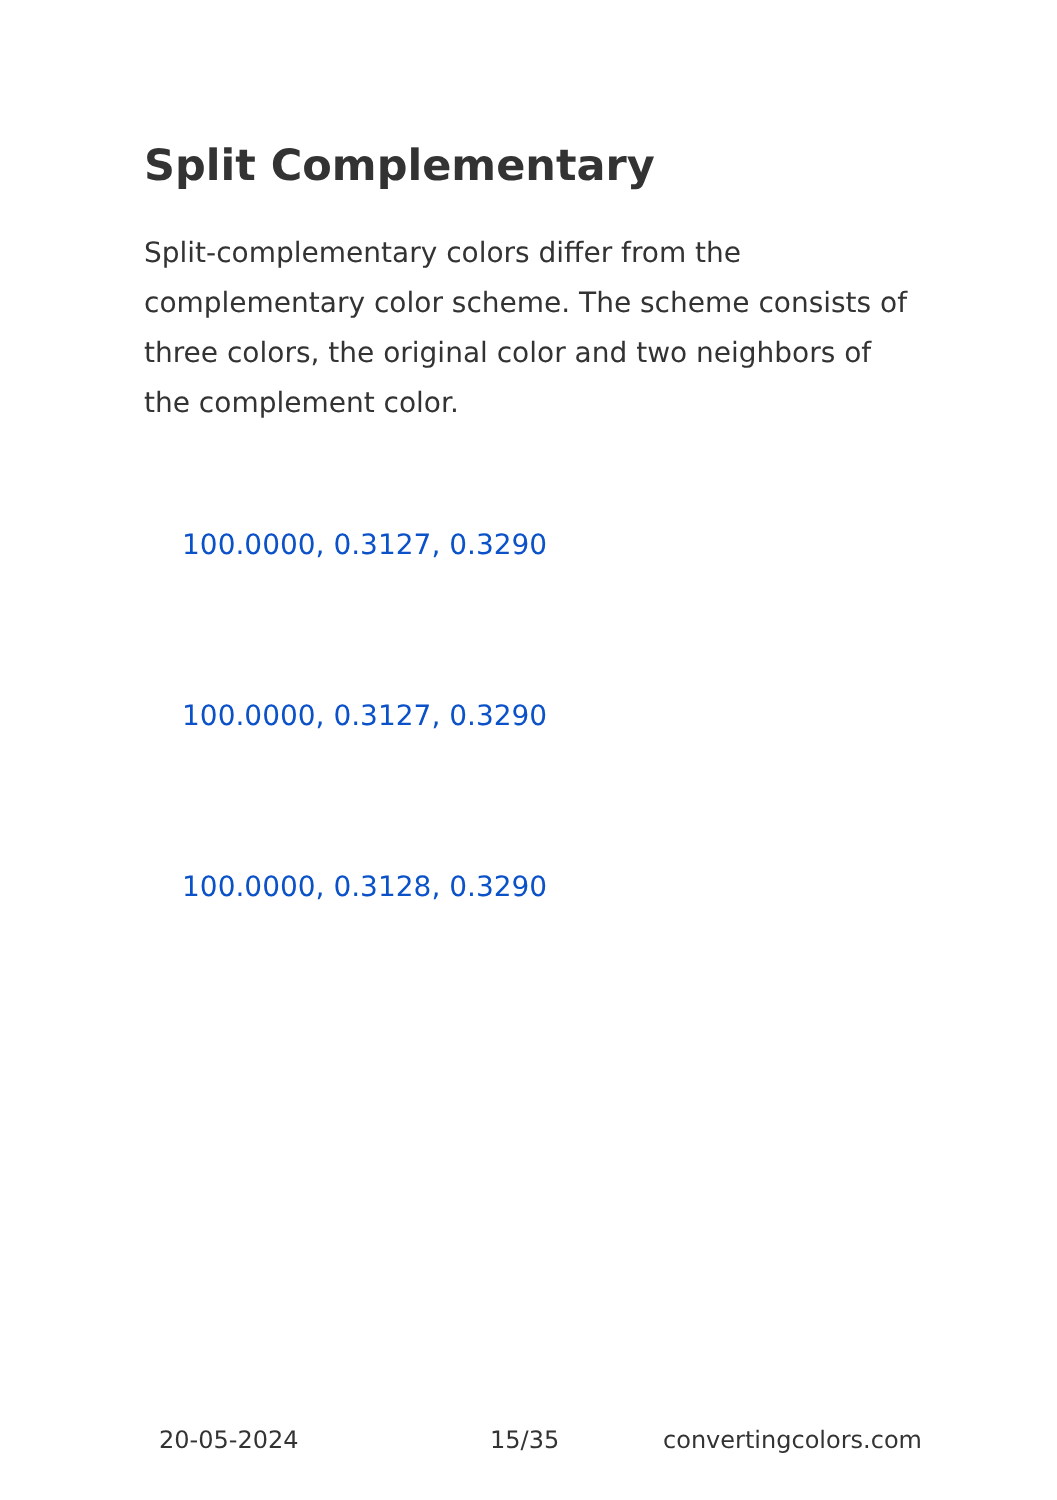Split Complementary
Split-complementary colors differ from the complementary color scheme. The scheme consists of three colors, the original color and two neighbors of the complement color.
100.0000, 0.3127, 0.3290
100.0000, 0.3127, 0.3290
100.0000, 0.3128, 0.3290
20-05-2024 15/35 convertingcolors.com